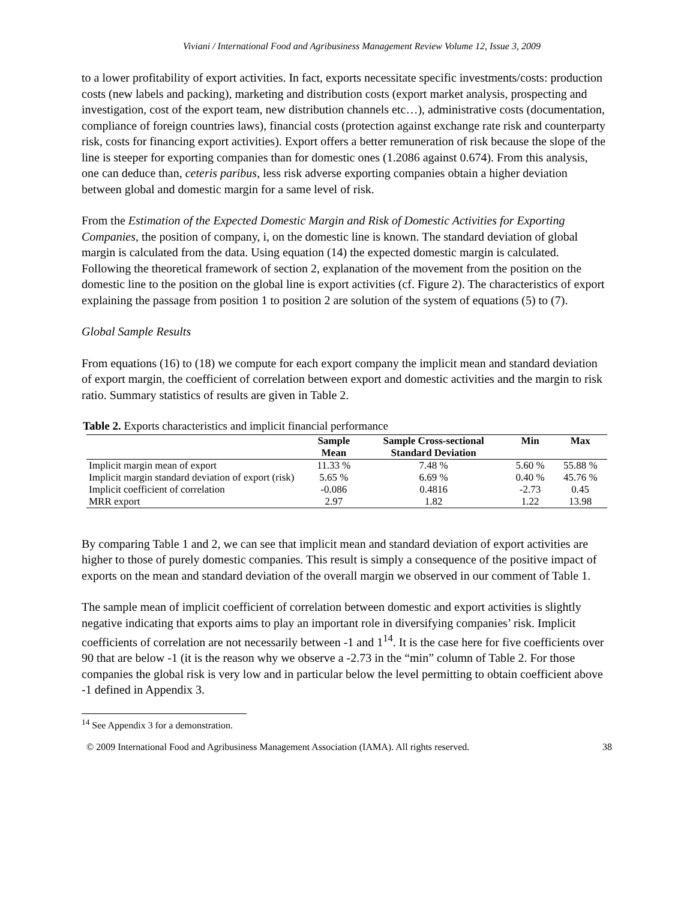Viviani / International Food and Agribusiness Management Review Volume 12, Issue 3, 2009
to a lower profitability of export activities. In fact, exports necessitate specific investments/costs: production costs (new labels and packing), marketing and distribution costs (export market analysis, prospecting and investigation, cost of the export team, new distribution channels etc…), administrative costs (documentation, compliance of foreign countries laws), financial costs (protection against exchange rate risk and counterparty risk, costs for financing export activities). Export offers a better remuneration of risk because the slope of the line is steeper for exporting companies than for domestic ones (1.2086 against 0.674). From this analysis, one can deduce than, ceteris paribus, less risk adverse exporting companies obtain a higher deviation between global and domestic margin for a same level of risk.
From the Estimation of the Expected Domestic Margin and Risk of Domestic Activities for Exporting Companies, the position of company, i, on the domestic line is known. The standard deviation of global margin is calculated from the data. Using equation (14) the expected domestic margin is calculated. Following the theoretical framework of section 2, explanation of the movement from the position on the domestic line to the position on the global line is export activities (cf. Figure 2). The characteristics of export explaining the passage from position 1 to position 2 are solution of the system of equations (5) to (7).
Global Sample Results
From equations (16) to (18) we compute for each export company the implicit mean and standard deviation of export margin, the coefficient of correlation between export and domestic activities and the margin to risk ratio. Summary statistics of results are given in Table 2.
Table 2. Exports characteristics and implicit financial performance
| | Sample Mean | Sample Cross-sectional Standard Deviation | Min | Max |
| --- | --- | --- | --- | --- |
| Implicit margin mean of export | 11.33 % | 7.48 % | 5.60 % | 55.88 % |
| Implicit margin standard deviation of export (risk) | 5.65 % | 6.69 % | 0.40 % | 45.76 % |
| Implicit coefficient of correlation | -0.086 | 0.4816 | -2.73 | 0.45 |
| MRR export | 2.97 | 1.82 | 1.22 | 13.98 |
By comparing Table 1 and 2, we can see that implicit mean and standard deviation of export activities are higher to those of purely domestic companies. This result is simply a consequence of the positive impact of exports on the mean and standard deviation of the overall margin we observed in our comment of Table 1.
The sample mean of implicit coefficient of correlation between domestic and export activities is slightly negative indicating that exports aims to play an important role in diversifying companies’ risk. Implicit coefficients of correlation are not necessarily between -1 and 1<sup>14</sup>. It is the case here for five coefficients over 90 that are below -1 (it is the reason why we observe a -2.73 in the “min” column of Table 2. For those companies the global risk is very low and in particular below the level permitting to obtain coefficient above -1 defined in Appendix 3.
<sup>14</sup> See Appendix 3 for a demonstration.
© 2009 International Food and Agribusiness Management Association (IAMA). All rights reserved. 38